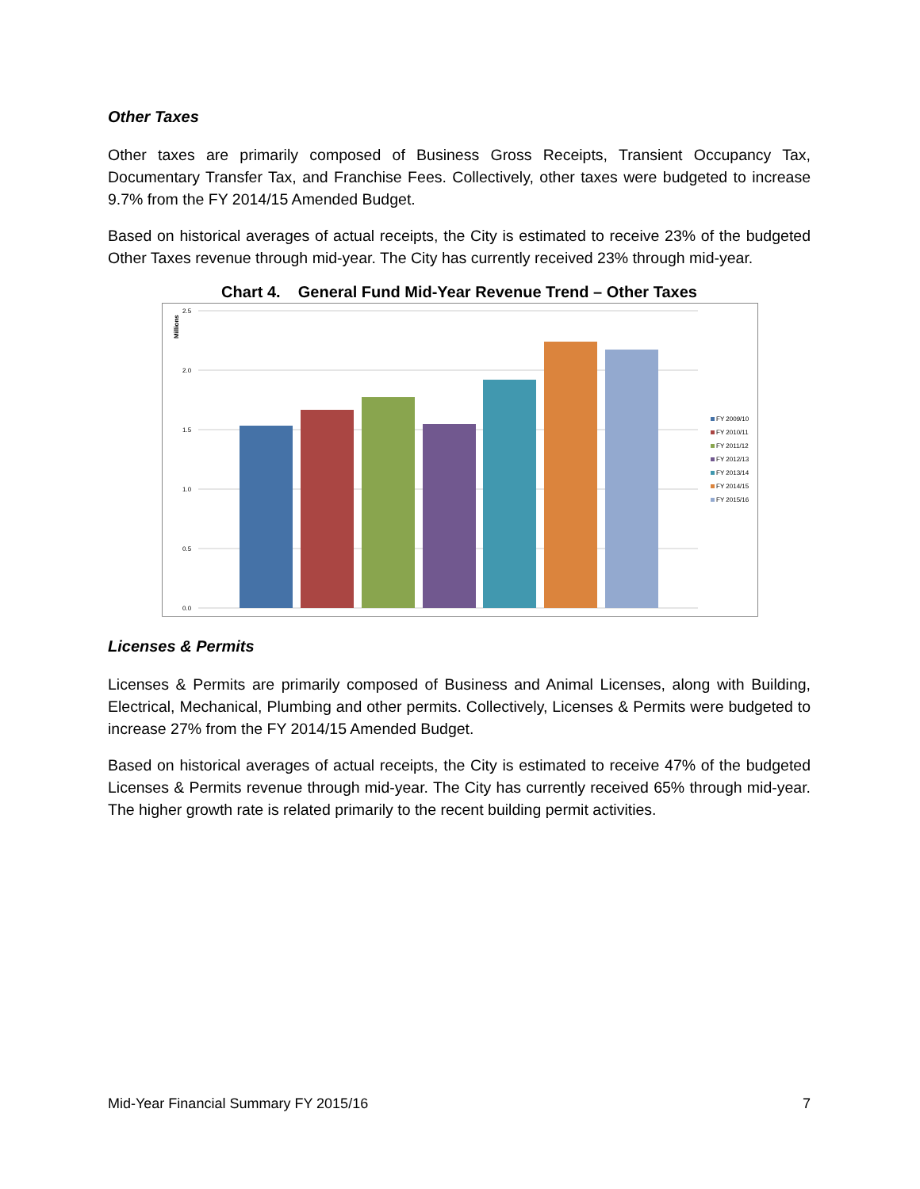Other Taxes
Other taxes are primarily composed of Business Gross Receipts, Transient Occupancy Tax, Documentary Transfer Tax, and Franchise Fees. Collectively, other taxes were budgeted to increase 9.7% from the FY 2014/15 Amended Budget.
Based on historical averages of actual receipts, the City is estimated to receive 23% of the budgeted Other Taxes revenue through mid-year. The City has currently received 23% through mid-year.
Chart 4. General Fund Mid-Year Revenue Trend – Other Taxes
2.5
2.0
1.5
1.0
0.5
0.0
Millions
FY 2009/10
FY 2010/11
FY 2011/12
FY 2012/13
FY 2013/14
FY 2014/15
FY 2015/16
Licenses & Permits
Licenses & Permits are primarily composed of Business and Animal Licenses, along with Building, Electrical, Mechanical, Plumbing and other permits. Collectively, Licenses & Permits were budgeted to increase 27% from the FY 2014/15 Amended Budget.
Based on historical averages of actual receipts, the City is estimated to receive 47% of the budgeted Licenses & Permits revenue through mid-year. The City has currently received 65% through mid-year. The higher growth rate is related primarily to the recent building permit activities.
Mid-Year Financial Summary FY 2015/16 7